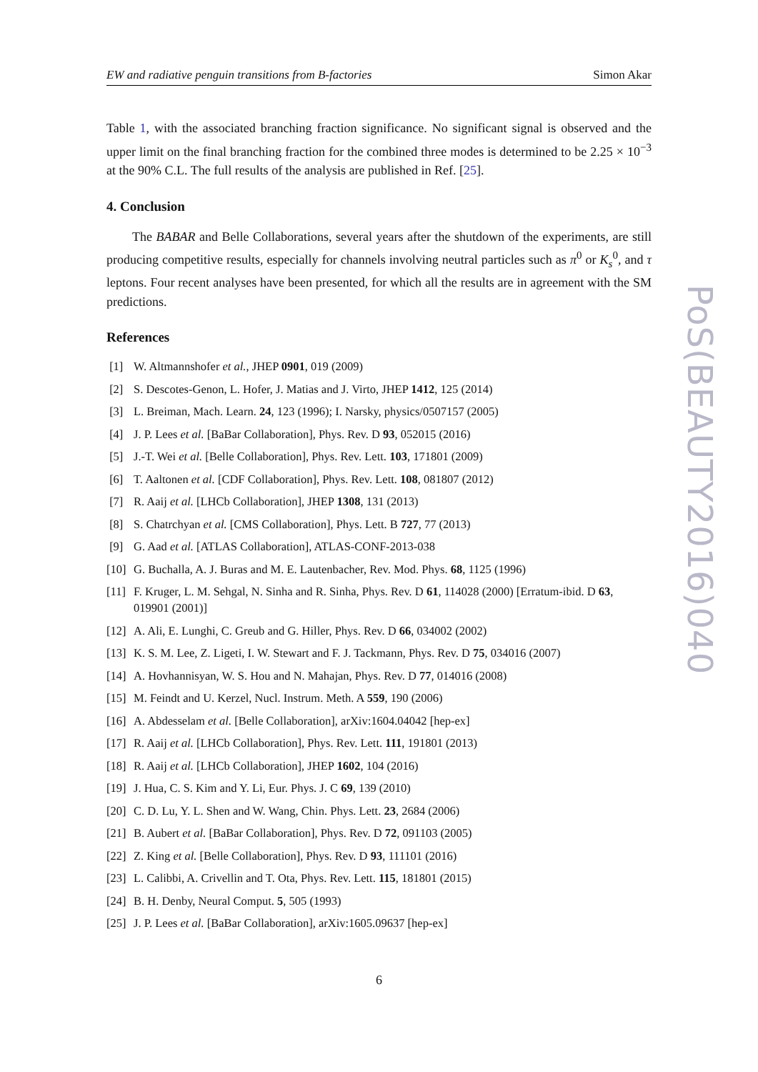EW and radiative penguin transitions from B-factories Simon Akar
Table 1, with the associated branching fraction significance. No significant signal is observed and the upper limit on the final branching fraction for the combined three modes is determined to be 2.25 × 10<sup>−3</sup> at the 90% C.L. The full results of the analysis are published in Ref. [25].
4. Conclusion
The BABAR and Belle Collaborations, several years after the shutdown of the experiments, are still producing competitive results, especially for channels involving neutral particles such as π<sup>0</sup> or K<sub>s</sub><sup>0</sup>, and τ leptons. Four recent analyses have been presented, for which all the results are in agreement with the SM predictions.
References
[1] W. Altmannshofer et al., JHEP 0901, 019 (2009)
[2] S. Descotes-Genon, L. Hofer, J. Matias and J. Virto, JHEP 1412, 125 (2014)
[3] L. Breiman, Mach. Learn. 24, 123 (1996); I. Narsky, physics/0507157 (2005)
[4] J. P. Lees et al. [BaBar Collaboration], Phys. Rev. D 93, 052015 (2016)
[5] J.-T. Wei et al. [Belle Collaboration], Phys. Rev. Lett. 103, 171801 (2009)
[6] T. Aaltonen et al. [CDF Collaboration], Phys. Rev. Lett. 108, 081807 (2012)
[7] R. Aaij et al. [LHCb Collaboration], JHEP 1308, 131 (2013)
[8] S. Chatrchyan et al. [CMS Collaboration], Phys. Lett. B 727, 77 (2013)
[9] G. Aad et al. [ATLAS Collaboration], ATLAS-CONF-2013-038
[10] G. Buchalla, A. J. Buras and M. E. Lautenbacher, Rev. Mod. Phys. 68, 1125 (1996)
[11] F. Kruger, L. M. Sehgal, N. Sinha and R. Sinha, Phys. Rev. D 61, 114028 (2000) [Erratum-ibid. D 63, 019901 (2001)]
[12] A. Ali, E. Lunghi, C. Greub and G. Hiller, Phys. Rev. D 66, 034002 (2002)
[13] K. S. M. Lee, Z. Ligeti, I. W. Stewart and F. J. Tackmann, Phys. Rev. D 75, 034016 (2007)
[14] A. Hovhannisyan, W. S. Hou and N. Mahajan, Phys. Rev. D 77, 014016 (2008)
[15] M. Feindt and U. Kerzel, Nucl. Instrum. Meth. A 559, 190 (2006)
[16] A. Abdesselam et al. [Belle Collaboration], arXiv:1604.04042 [hep-ex]
[17] R. Aaij et al. [LHCb Collaboration], Phys. Rev. Lett. 111, 191801 (2013)
[18] R. Aaij et al. [LHCb Collaboration], JHEP 1602, 104 (2016)
[19] J. Hua, C. S. Kim and Y. Li, Eur. Phys. J. C 69, 139 (2010)
[20] C. D. Lu, Y. L. Shen and W. Wang, Chin. Phys. Lett. 23, 2684 (2006)
[21] B. Aubert et al. [BaBar Collaboration], Phys. Rev. D 72, 091103 (2005)
[22] Z. King et al. [Belle Collaboration], Phys. Rev. D 93, 111101 (2016)
[23] L. Calibbi, A. Crivellin and T. Ota, Phys. Rev. Lett. 115, 181801 (2015)
[24] B. H. Denby, Neural Comput. 5, 505 (1993)
[25] J. P. Lees et al. [BaBar Collaboration], arXiv:1605.09637 [hep-ex]
6
PoS(BEAUTY2016)040